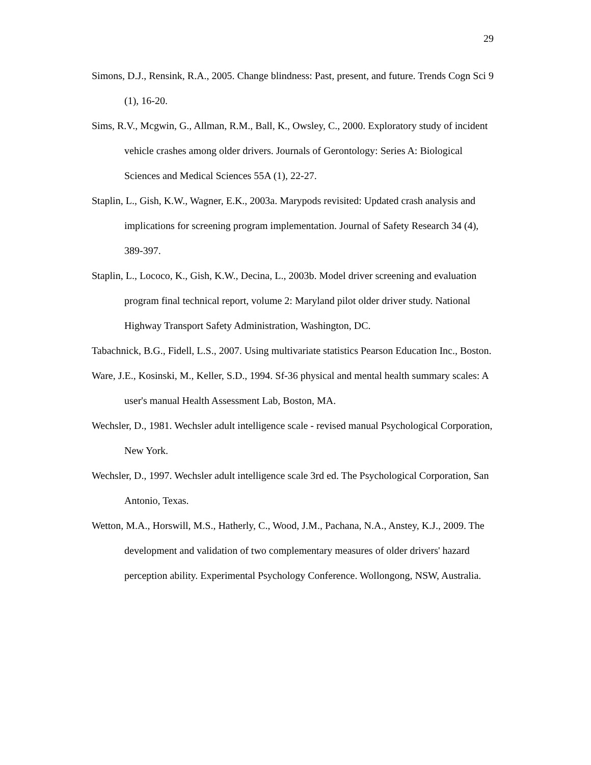29
Simons, D.J., Rensink, R.A., 2005. Change blindness: Past, present, and future. Trends Cogn Sci 9 (1), 16-20.
Sims, R.V., Mcgwin, G., Allman, R.M., Ball, K., Owsley, C., 2000. Exploratory study of incident vehicle crashes among older drivers. Journals of Gerontology: Series A: Biological Sciences and Medical Sciences 55A (1), 22-27.
Staplin, L., Gish, K.W., Wagner, E.K., 2003a. Marypods revisited: Updated crash analysis and implications for screening program implementation. Journal of Safety Research 34 (4), 389-397.
Staplin, L., Lococo, K., Gish, K.W., Decina, L., 2003b. Model driver screening and evaluation program final technical report, volume 2: Maryland pilot older driver study. National Highway Transport Safety Administration, Washington, DC.
Tabachnick, B.G., Fidell, L.S., 2007. Using multivariate statistics Pearson Education Inc., Boston.
Ware, J.E., Kosinski, M., Keller, S.D., 1994. Sf-36 physical and mental health summary scales: A user's manual Health Assessment Lab, Boston, MA.
Wechsler, D., 1981. Wechsler adult intelligence scale - revised manual Psychological Corporation, New York.
Wechsler, D., 1997. Wechsler adult intelligence scale 3rd ed. The Psychological Corporation, San Antonio, Texas.
Wetton, M.A., Horswill, M.S., Hatherly, C., Wood, J.M., Pachana, N.A., Anstey, K.J., 2009. The development and validation of two complementary measures of older drivers' hazard perception ability. Experimental Psychology Conference. Wollongong, NSW, Australia.